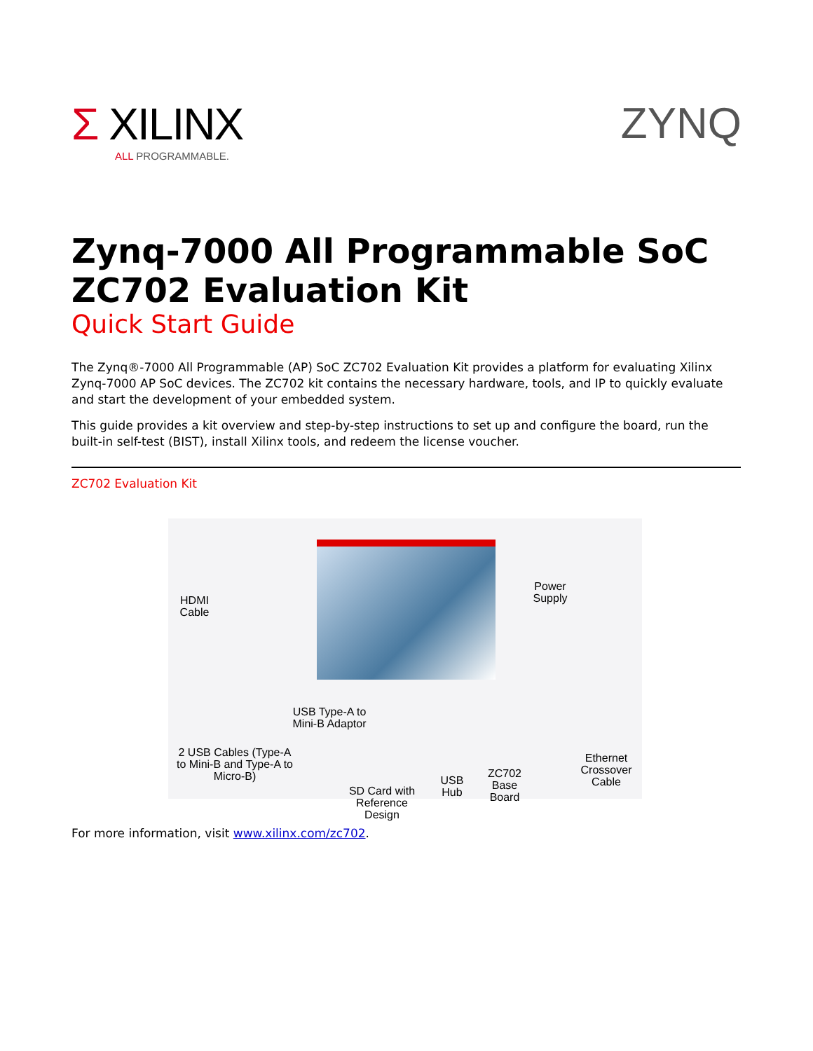Σ XILINX
ALL PROGRAMMABLE.
ZYNQ
Zynq-7000 All Programmable SoC ZC702 Evaluation Kit
Quick Start Guide
The Zynq®-7000 All Programmable (AP) SoC ZC702 Evaluation Kit provides a platform for evaluating Xilinx Zynq-7000 AP SoC devices. The ZC702 kit contains the necessary hardware, tools, and IP to quickly evaluate and start the development of your embedded system.
This guide provides a kit overview and step-by-step instructions to set up and configure the board, run the built-in self-test (BIST), install Xilinx tools, and redeem the license voucher.
ZC702 Evaluation Kit
HDMI Cable
Power Supply
USB Type-A to Mini-B Adaptor
2 USB Cables (Type-A to Mini-B and Type-A to Micro-B)
Ethernet Crossover Cable
ZC702 Base Board
USB Hub
SD Card with Reference Design
For more information, visit www.xilinx.com/zc702.